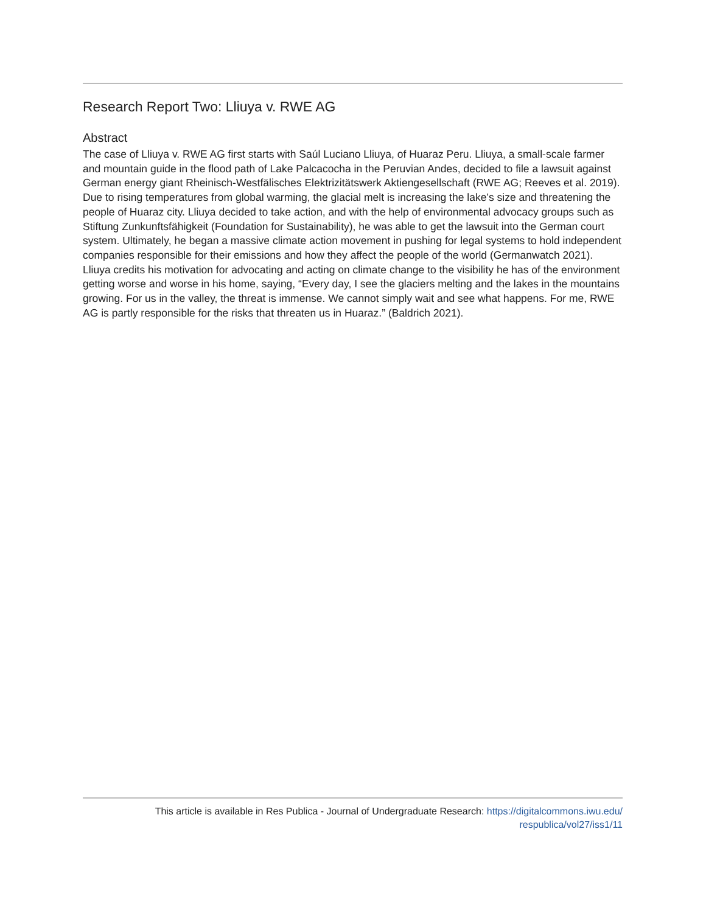Research Report Two: Lliuya v. RWE AG
Abstract
The case of Lliuya v. RWE AG first starts with Saúl Luciano Lliuya, of Huaraz Peru. Lliuya, a small-scale farmer and mountain guide in the flood path of Lake Palcacocha in the Peruvian Andes, decided to file a lawsuit against German energy giant Rheinisch-Westfälisches Elektrizitätswerk Aktiengesellschaft (RWE AG; Reeves et al. 2019). Due to rising temperatures from global warming, the glacial melt is increasing the lake’s size and threatening the people of Huaraz city. Lliuya decided to take action, and with the help of environmental advocacy groups such as Stiftung Zunkunftsfähigkeit (Foundation for Sustainability), he was able to get the lawsuit into the German court system. Ultimately, he began a massive climate action movement in pushing for legal systems to hold independent companies responsible for their emissions and how they affect the people of the world (Germanwatch 2021). Lliuya credits his motivation for advocating and acting on climate change to the visibility he has of the environment getting worse and worse in his home, saying, “Every day, I see the glaciers melting and the lakes in the mountains growing. For us in the valley, the threat is immense. We cannot simply wait and see what happens. For me, RWE AG is partly responsible for the risks that threaten us in Huaraz.” (Baldrich 2021).
This article is available in Res Publica - Journal of Undergraduate Research: https://digitalcommons.iwu.edu/
respublica/vol27/iss1/11